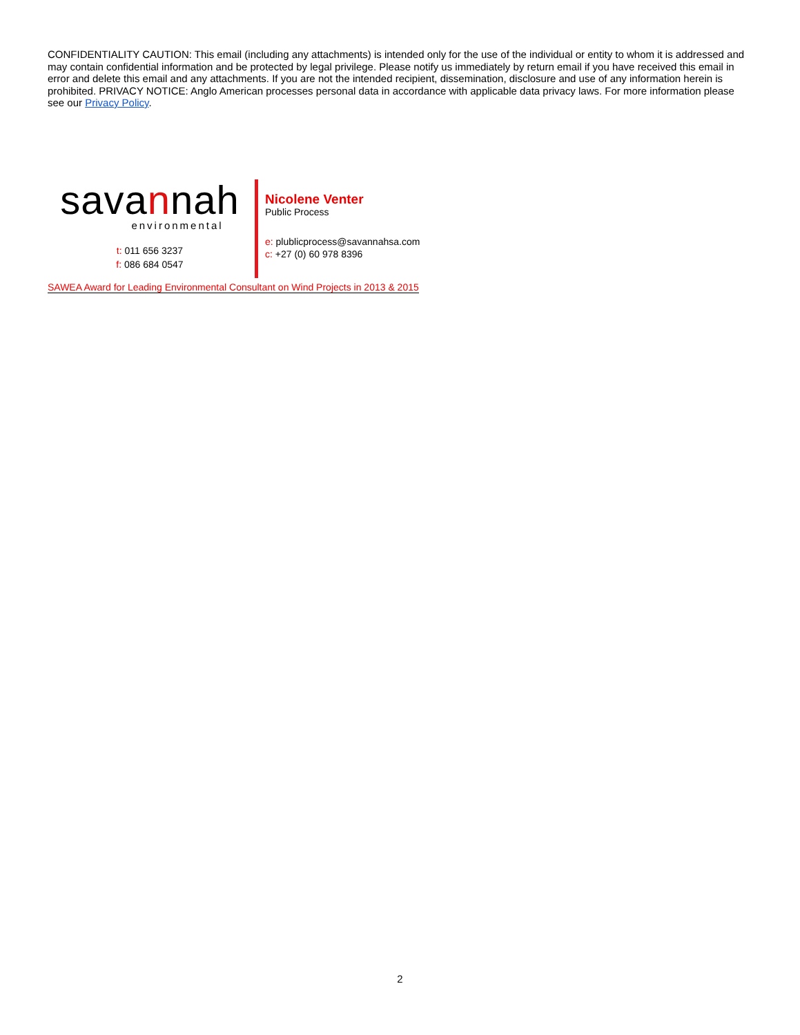CONFIDENTIALITY CAUTION: This email (including any attachments) is intended only for the use of the individual or entity to whom it is addressed and may contain confidential information and be protected by legal privilege. Please notify us immediately by return email if you have received this email in error and delete this email and any attachments. If you are not the intended recipient, dissemination, disclosure and use of any information herein is prohibited. PRIVACY NOTICE: Anglo American processes personal data in accordance with applicable data privacy laws. For more information please see our Privacy Policy.
savannah
environmental
t: 011 656 3237
f: 086 684 0547
Nicolene Venter
Public Process
e: plublicprocess@savannahsa.com
c: +27 (0) 60 978 8396
SAWEA Award for Leading Environmental Consultant on Wind Projects in 2013 & 2015
2